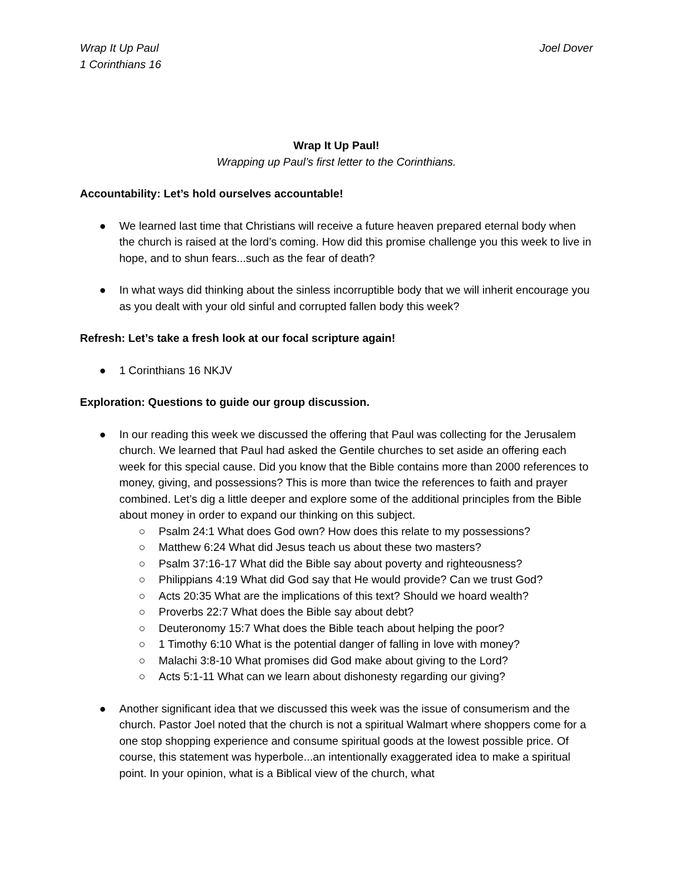Wrap It Up Paul
1 Corinthians 16
Joel Dover
Wrap It Up Paul!
Wrapping up Paul’s first letter to the Corinthians.
Accountability: Let’s hold ourselves accountable!
● We learned last time that Christians will receive a future heaven prepared eternal body when the church is raised at the lord’s coming. How did this promise challenge you this week to live in hope, and to shun fears...such as the fear of death?
● In what ways did thinking about the sinless incorruptible body that we will inherit encourage you as you dealt with your old sinful and corrupted fallen body this week?
Refresh: Let’s take a fresh look at our focal scripture again!
● 1 Corinthians 16 NKJV
Exploration: Questions to guide our group discussion.
● In our reading this week we discussed the offering that Paul was collecting for the Jerusalem church. We learned that Paul had asked the Gentile churches to set aside an offering each week for this special cause. Did you know that the Bible contains more than 2000 references to money, giving, and possessions? This is more than twice the references to faith and prayer combined. Let’s dig a little deeper and explore some of the additional principles from the Bible about money in order to expand our thinking on this subject.
○ Psalm 24:1 What does God own? How does this relate to my possessions?
○ Matthew 6:24 What did Jesus teach us about these two masters?
○ Psalm 37:16-17 What did the Bible say about poverty and righteousness?
○ Philippians 4:19 What did God say that He would provide? Can we trust God?
○ Acts 20:35 What are the implications of this text? Should we hoard wealth?
○ Proverbs 22:7 What does the Bible say about debt?
○ Deuteronomy 15:7 What does the Bible teach about helping the poor?
○ 1 Timothy 6:10 What is the potential danger of falling in love with money?
○ Malachi 3:8-10 What promises did God make about giving to the Lord?
○ Acts 5:1-11 What can we learn about dishonesty regarding our giving?
● Another significant idea that we discussed this week was the issue of consumerism and the church. Pastor Joel noted that the church is not a spiritual Walmart where shoppers come for a one stop shopping experience and consume spiritual goods at the lowest possible price. Of course, this statement was hyperbole...an intentionally exaggerated idea to make a spiritual point. In your opinion, what is a Biblical view of the church, what